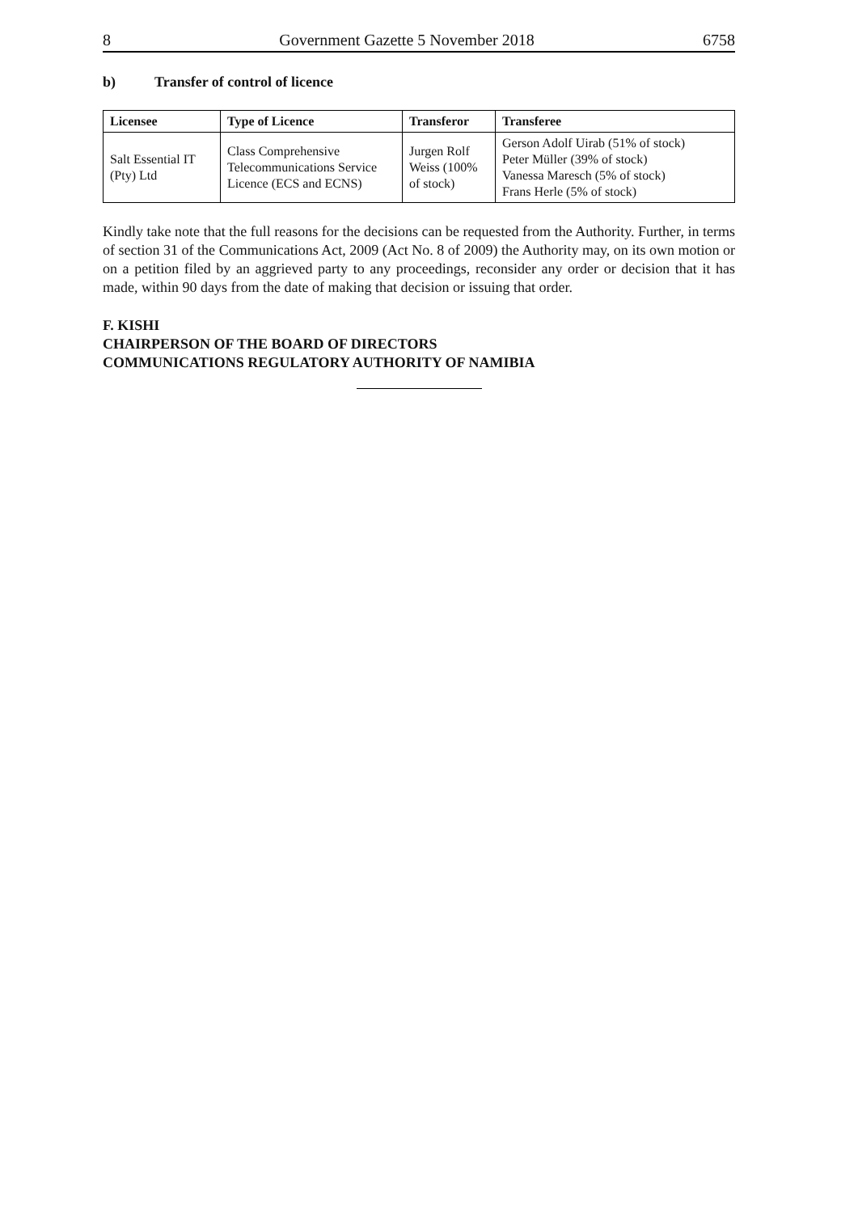8 Government Gazette 5 November 2018 6758
b) Transfer of control of licence
| Licensee | Type of Licence | Transferor | Transferee |
| --- | --- | --- | --- |
| Salt Essential IT (Pty) Ltd | Class Comprehensive Telecommunications Service Licence (ECS and ECNS) | Jurgen Rolf Weiss (100% of stock) | Gerson Adolf Uirab (51% of stock) Peter Müller (39% of stock) Vanessa Maresch (5% of stock) Frans Herle (5% of stock) |
Kindly take note that the full reasons for the decisions can be requested from the Authority. Further, in terms of section 31 of the Communications Act, 2009 (Act No. 8 of 2009) the Authority may, on its own motion or on a petition filed by an aggrieved party to any proceedings, reconsider any order or decision that it has made, within 90 days from the date of making that decision or issuing that order.
F. KISHI
CHAIRPERSON OF THE BOARD OF DIRECTORS
COMMUNICATIONS REGULATORY AUTHORITY OF NAMIBIA